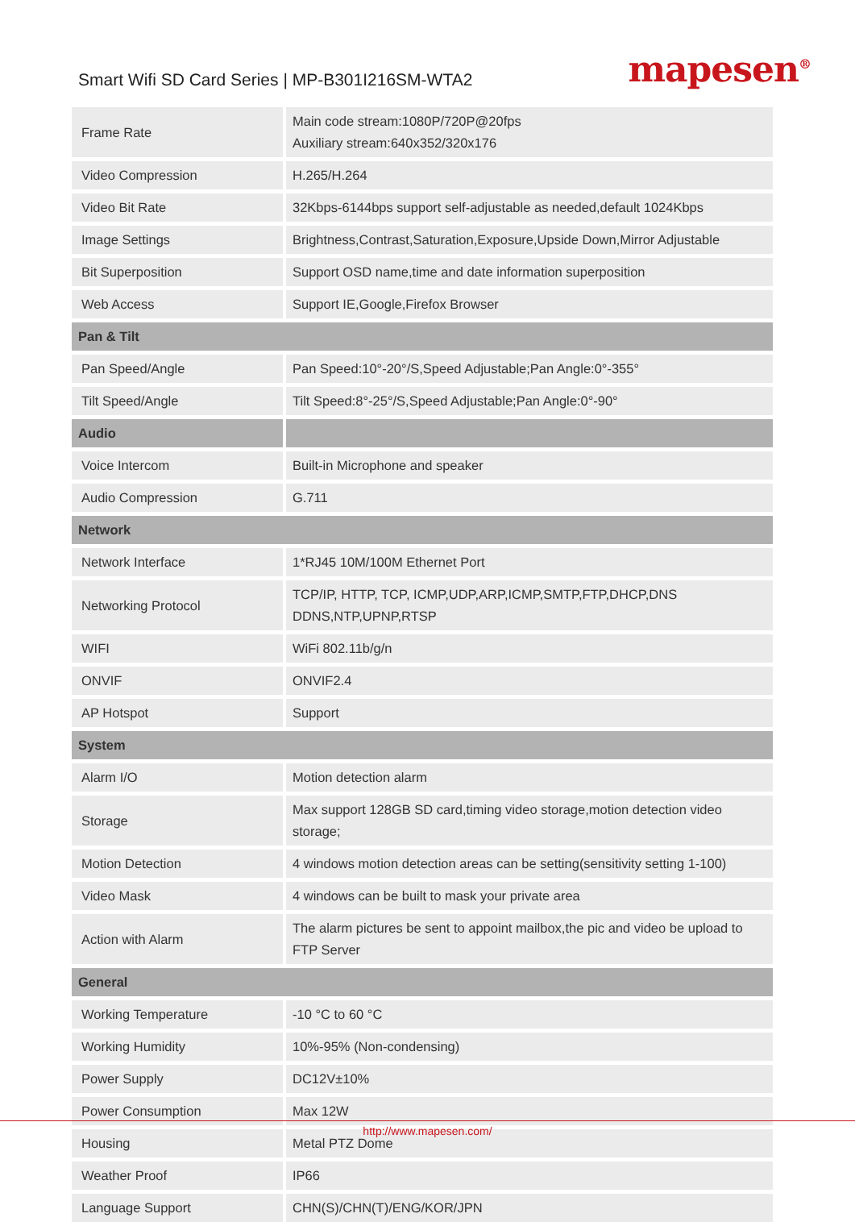Smart Wifi SD Card Series | MP-B301I216SM-WTA2
mapesen<sup>®</sup>
| Frame Rate | Main code stream:1080P/720P@20fps Auxiliary stream:640x352/320x176 |
| Video Compression | H.265/H.264 |
| Video Bit Rate | 32Kbps-6144bps support self-adjustable as needed,default 1024Kbps |
| Image Settings | Brightness,Contrast,Saturation,Exposure,Upside Down,Mirror Adjustable |
| Bit Superposition | Support OSD name,time and date information superposition |
| Web Access | Support IE,Google,Firefox Browser |
| Pan & Tilt | |
| Pan Speed/Angle | Pan Speed:10°-20°/S,Speed Adjustable;Pan Angle:0°-355° |
| Tilt Speed/Angle | Tilt Speed:8°-25°/S,Speed Adjustable;Pan Angle:0°-90° |
| Audio | |
| Voice Intercom | Built-in Microphone and speaker |
| Audio Compression | G.711 |
| Network | |
| Network Interface | 1*RJ45 10M/100M Ethernet Port |
| Networking Protocol | TCP/IP, HTTP, TCP, ICMP,UDP,ARP,ICMP,SMTP,FTP,DHCP,DNS DDNS,NTP,UPNP,RTSP |
| WIFI | WiFi 802.11b/g/n |
| ONVIF | ONVIF2.4 |
| AP Hotspot | Support |
| System | |
| Alarm I/O | Motion detection alarm |
| Storage | Max support 128GB SD card,timing video storage,motion detection video storage; |
| Motion Detection | 4 windows motion detection areas can be setting(sensitivity setting 1-100) |
| Video Mask | 4 windows can be built to mask your private area |
| Action with Alarm | The alarm pictures be sent to appoint mailbox,the pic and video be upload to FTP Server |
| General | |
| Working Temperature | -10 °C to 60 °C |
| Working Humidity | 10%-95% (Non-condensing) |
| Power Supply | DC12V±10% |
| Power Consumption | Max 12W |
| Housing | Metal PTZ Dome |
| Weather Proof | IP66 |
| Language Support | CHN(S)/CHN(T)/ENG/KOR/JPN |
http://www.mapesen.com/